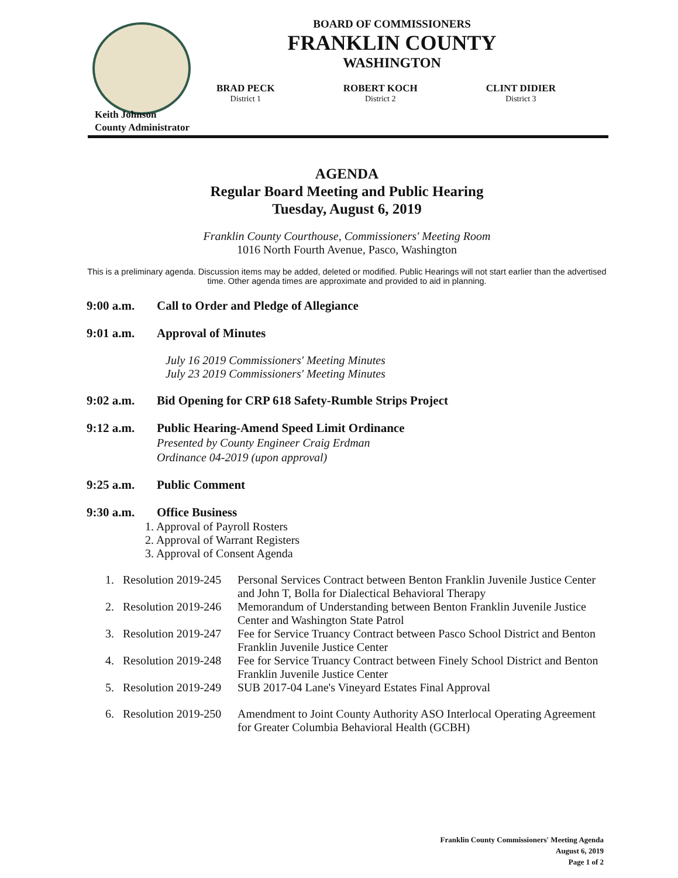BOARD OF COMMISSIONERS
FRANKLIN COUNTY
WASHINGTON
BRAD PECK
District 1
ROBERT KOCH
District 2
CLINT DIDIER
District 3
Keith Johnson
County Administrator
AGENDA
Regular Board Meeting and Public Hearing
Tuesday, August 6, 2019
Franklin County Courthouse, Commissioners' Meeting Room
1016 North Fourth Avenue, Pasco, Washington
This is a preliminary agenda. Discussion items may be added, deleted or modified. Public Hearings will not start earlier than the advertised time. Other agenda times are approximate and provided to aid in planning.
9:00 a.m. Call to Order and Pledge of Allegiance
9:01 a.m. Approval of Minutes
July 16 2019 Commissioners' Meeting Minutes
July 23 2019 Commissioners' Meeting Minutes
9:02 a.m. Bid Opening for CRP 618 Safety-Rumble Strips Project
9:12 a.m. Public Hearing-Amend Speed Limit Ordinance
Presented by County Engineer Craig Erdman
Ordinance 04-2019 (upon approval)
9:25 a.m. Public Comment
9:30 a.m. Office Business
1. Approval of Payroll Rosters
2. Approval of Warrant Registers
3. Approval of Consent Agenda
1. Resolution 2019-245 Personal Services Contract between Benton Franklin Juvenile Justice Center and John T, Bolla for Dialectical Behavioral Therapy
2. Resolution 2019-246 Memorandum of Understanding between Benton Franklin Juvenile Justice Center and Washington State Patrol
3. Resolution 2019-247 Fee for Service Truancy Contract between Pasco School District and Benton Franklin Juvenile Justice Center
4. Resolution 2019-248 Fee for Service Truancy Contract between Finely School District and Benton Franklin Juvenile Justice Center
5. Resolution 2019-249 SUB 2017-04 Lane's Vineyard Estates Final Approval
6. Resolution 2019-250 Amendment to Joint County Authority ASO Interlocal Operating Agreement for Greater Columbia Behavioral Health (GCBH)
Franklin County Commissioners' Meeting Agenda
August 6, 2019
Page 1 of 2